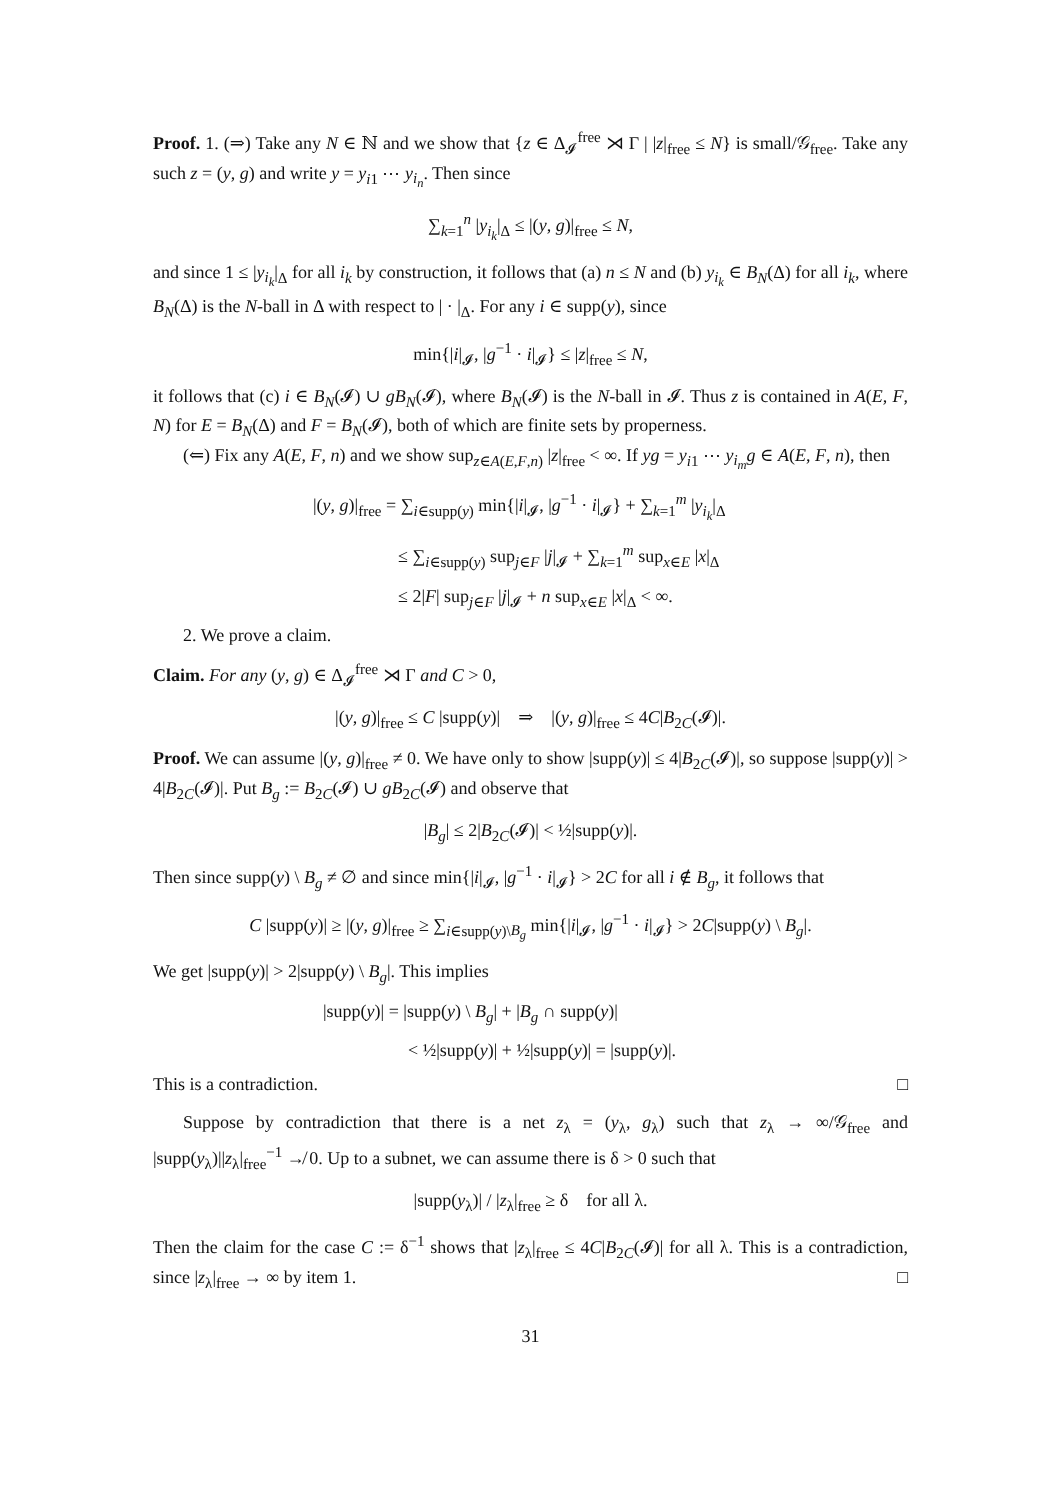Proof. 1. (⇒) Take any N ∈ ℕ and we show that {z ∈ Δ<sub>𝓘</sub><sup>free</sup> ⋊ Γ | |z|<sub>free</sub> ≤ N} is small/𝒢<sub>free</sub>. Take any such z = (y, g) and write y = y<sub>i1</sub> ⋯ y<sub>i<sub>n</sub></sub>. Then since
∑<sub>k=1</sub><sup>n</sup> |y<sub>i<sub>k</sub></sub>|<sub>Δ</sub> ≤ |(y, g)|<sub>free</sub> ≤ N,
and since 1 ≤ |y<sub>i<sub>k</sub></sub>|<sub>Δ</sub> for all i<sub>k</sub> by construction, it follows that (a) n ≤ N and (b) y<sub>i<sub>k</sub></sub> ∈ B<sub>N</sub>(Δ) for all i<sub>k</sub>, where B<sub>N</sub>(Δ) is the N-ball in Δ with respect to | · |<sub>Δ</sub>. For any i ∈ supp(y), since
min{|i|<sub>𝓘</sub>, |g<sup>−1</sup> · i|<sub>𝓘</sub>} ≤ |z|<sub>free</sub> ≤ N,
it follows that (c) i ∈ B<sub>N</sub>(𝓘) ∪ gB<sub>N</sub>(𝓘), where B<sub>N</sub>(𝓘) is the N-ball in 𝓘. Thus z is contained in A(E, F, N) for E = B<sub>N</sub>(Δ) and F = B<sub>N</sub>(𝓘), both of which are finite sets by properness.
(⇐) Fix any A(E, F, n) and we show sup<sub>z∈A(E,F,n)</sub> |z|<sub>free</sub> < ∞. If yg = y<sub>i1</sub> ⋯ y<sub>i<sub>m</sub></sub>g ∈ A(E, F, n), then
|(y, g)|<sub>free</sub> = ∑<sub>i∈supp(y)</sub> min{|i|<sub>𝓘</sub>, |g<sup>−1</sup> · i|<sub>𝓘</sub>} + ∑<sub>k=1</sub><sup>m</sup> |y<sub>i<sub>k</sub></sub>|<sub>Δ</sub>
≤ ∑<sub>i∈supp(y)</sub> sup<sub>j∈F</sub> |j|<sub>𝓘</sub> + ∑<sub>k=1</sub><sup>m</sup> sup<sub>x∈E</sub> |x|<sub>Δ</sub>
≤ 2|F| sup<sub>j∈F</sub> |j|<sub>𝓘</sub> + n sup<sub>x∈E</sub> |x|<sub>Δ</sub> < ∞.
2. We prove a claim.
Claim. For any (y, g) ∈ Δ<sub>𝓘</sub><sup>free</sup> ⋊ Γ and C > 0,
|(y, g)|<sub>free</sub> ≤ C |supp(y)| ⇒ |(y, g)|<sub>free</sub> ≤ 4C|B<sub>2C</sub>(𝓘)|.
Proof. We can assume |(y, g)|<sub>free</sub> ≠ 0. We have only to show |supp(y)| ≤ 4|B<sub>2C</sub>(𝓘)|, so suppose |supp(y)| > 4|B<sub>2C</sub>(𝓘)|. Put B<sub>g</sub> := B<sub>2C</sub>(𝓘) ∪ gB<sub>2C</sub>(𝓘) and observe that
|B<sub>g</sub>| ≤ 2|B<sub>2C</sub>(𝓘)| < ½|supp(y)|.
Then since supp(y) \ B<sub>g</sub> ≠ ∅ and since min{|i|<sub>𝓘</sub>, |g<sup>−1</sup> · i|<sub>𝓘</sub>} > 2C for all i ∉ B<sub>g</sub>, it follows that
C |supp(y)| ≥ |(y, g)|<sub>free</sub> ≥ ∑<sub>i∈supp(y)\B<sub>g</sub></sub> min{|i|<sub>𝓘</sub>, |g<sup>−1</sup> · i|<sub>𝓘</sub>} > 2C|supp(y) \ B<sub>g</sub>|.
We get |supp(y)| > 2|supp(y) \ B<sub>g</sub>|. This implies
|supp(y)| = |supp(y) \ B<sub>g</sub>| + |B<sub>g</sub> ∩ supp(y)|
< ½|supp(y)| + ½|supp(y)| = |supp(y)|.
This is a contradiction. □
Suppose by contradiction that there is a net z<sub>λ</sub> = (y<sub>λ</sub>, g<sub>λ</sub>) such that z<sub>λ</sub> → ∞/𝒢<sub>free</sub> and |supp(y<sub>λ</sub>)||z<sub>λ</sub>|<sub>free</sub><sup>−1</sup> ↛ 0. Up to a subnet, we can assume there is δ > 0 such that
|supp(y<sub>λ</sub>)| / |z<sub>λ</sub>|<sub>free</sub> ≥ δ for all λ.
Then the claim for the case C := δ<sup>−1</sup> shows that |z<sub>λ</sub>|<sub>free</sub> ≤ 4C|B<sub>2C</sub>(𝓘)| for all λ. This is a contradiction, since |z<sub>λ</sub>|<sub>free</sub> → ∞ by item 1. □
31